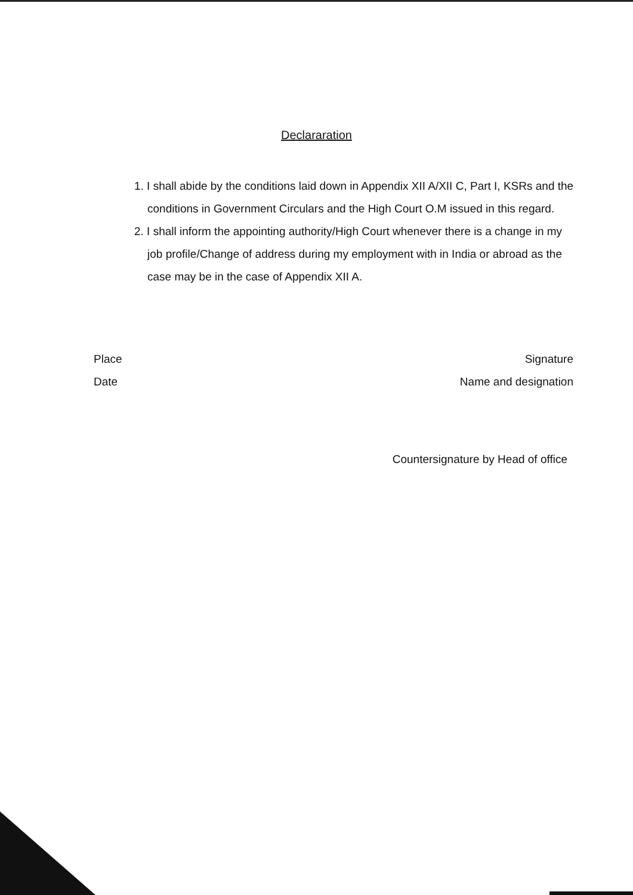Declararation
1. I shall abide by the conditions laid down in Appendix XII A/XII C, Part I, KSRs and the conditions in Government Circulars and the High Court O.M issued in this regard.
2. I shall inform the appointing authority/High Court whenever there is a change in my job profile/Change of address during my employment with in India or abroad as the case may be in the case of Appendix XII A.
Place
Date
Signature
Name and designation
Countersignature by Head of office